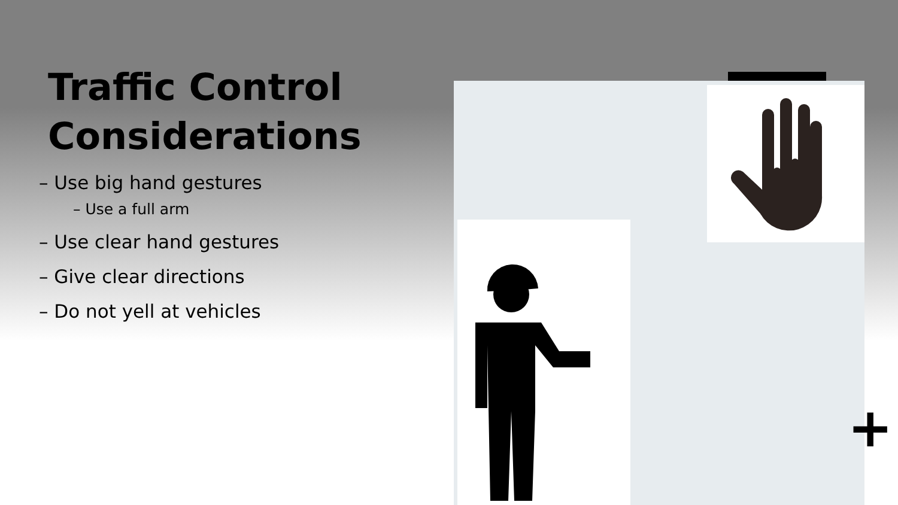Traffic Control Considerations
– Use big hand gestures
– Use a full arm
– Use clear hand gestures
– Give clear directions
– Do not yell at vehicles
+